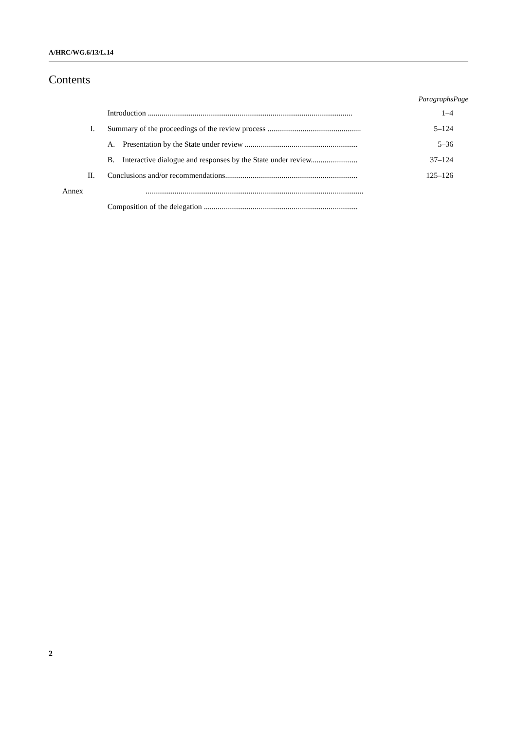A/HRC/WG.6/13/L.14
Contents
| | | Paragraphs | Page |
| --- | --- | --- | --- |
| | Introduction ......................................................................................................... | 1–4 | |
| I. | Summary of the proceedings of the review process ................................................ | 5–124 | |
| | A. Presentation by the State under review .......................................................... | 5–36 | |
| | B. Interactive dialogue and responses by the State under review........................ | 37–124 | |
| II. | Conclusions and/or recommendations.................................................................... | 125–126 | |
| Annex | ................................................................................................................ | | |
| | Composition of the delegation ............................................................................... | | |
2